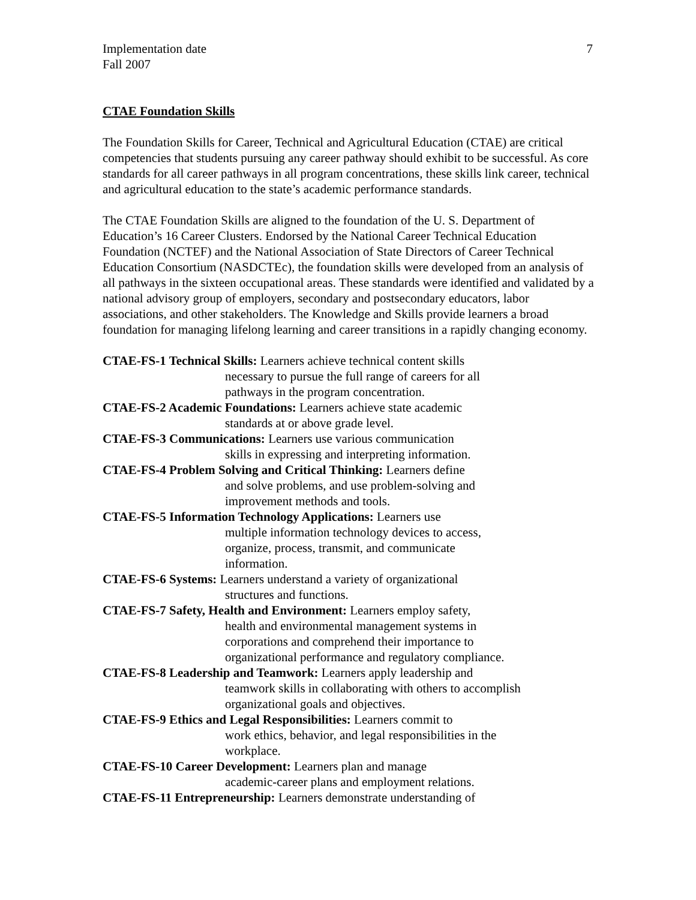7
Implementation date
Fall 2007
CTAE Foundation Skills
The Foundation Skills for Career, Technical and Agricultural Education (CTAE) are critical competencies that students pursuing any career pathway should exhibit to be successful. As core standards for all career pathways in all program concentrations, these skills link career, technical and agricultural education to the state’s academic performance standards.
The CTAE Foundation Skills are aligned to the foundation of the U. S. Department of Education’s 16 Career Clusters. Endorsed by the National Career Technical Education Foundation (NCTEF) and the National Association of State Directors of Career Technical Education Consortium (NASDCTEc), the foundation skills were developed from an analysis of all pathways in the sixteen occupational areas. These standards were identified and validated by a national advisory group of employers, secondary and postsecondary educators, labor associations, and other stakeholders. The Knowledge and Skills provide learners a broad foundation for managing lifelong learning and career transitions in a rapidly changing economy.
CTAE-FS-1 Technical Skills: Learners achieve technical content skills
necessary to pursue the full range of careers for all
pathways in the program concentration.
CTAE-FS-2 Academic Foundations: Learners achieve state academic
standards at or above grade level.
CTAE-FS-3 Communications: Learners use various communication
skills in expressing and interpreting information.
CTAE-FS-4 Problem Solving and Critical Thinking: Learners define
and solve problems, and use problem-solving and
improvement methods and tools.
CTAE-FS-5 Information Technology Applications: Learners use
multiple information technology devices to access,
organize, process, transmit, and communicate
information.
CTAE-FS-6 Systems: Learners understand a variety of organizational
structures and functions.
CTAE-FS-7 Safety, Health and Environment: Learners employ safety,
health and environmental management systems in
corporations and comprehend their importance to
organizational performance and regulatory compliance.
CTAE-FS-8 Leadership and Teamwork: Learners apply leadership and
teamwork skills in collaborating with others to accomplish
organizational goals and objectives.
CTAE-FS-9 Ethics and Legal Responsibilities: Learners commit to
work ethics, behavior, and legal responsibilities in the
workplace.
CTAE-FS-10 Career Development: Learners plan and manage
academic-career plans and employment relations.
CTAE-FS-11 Entrepreneurship: Learners demonstrate understanding of